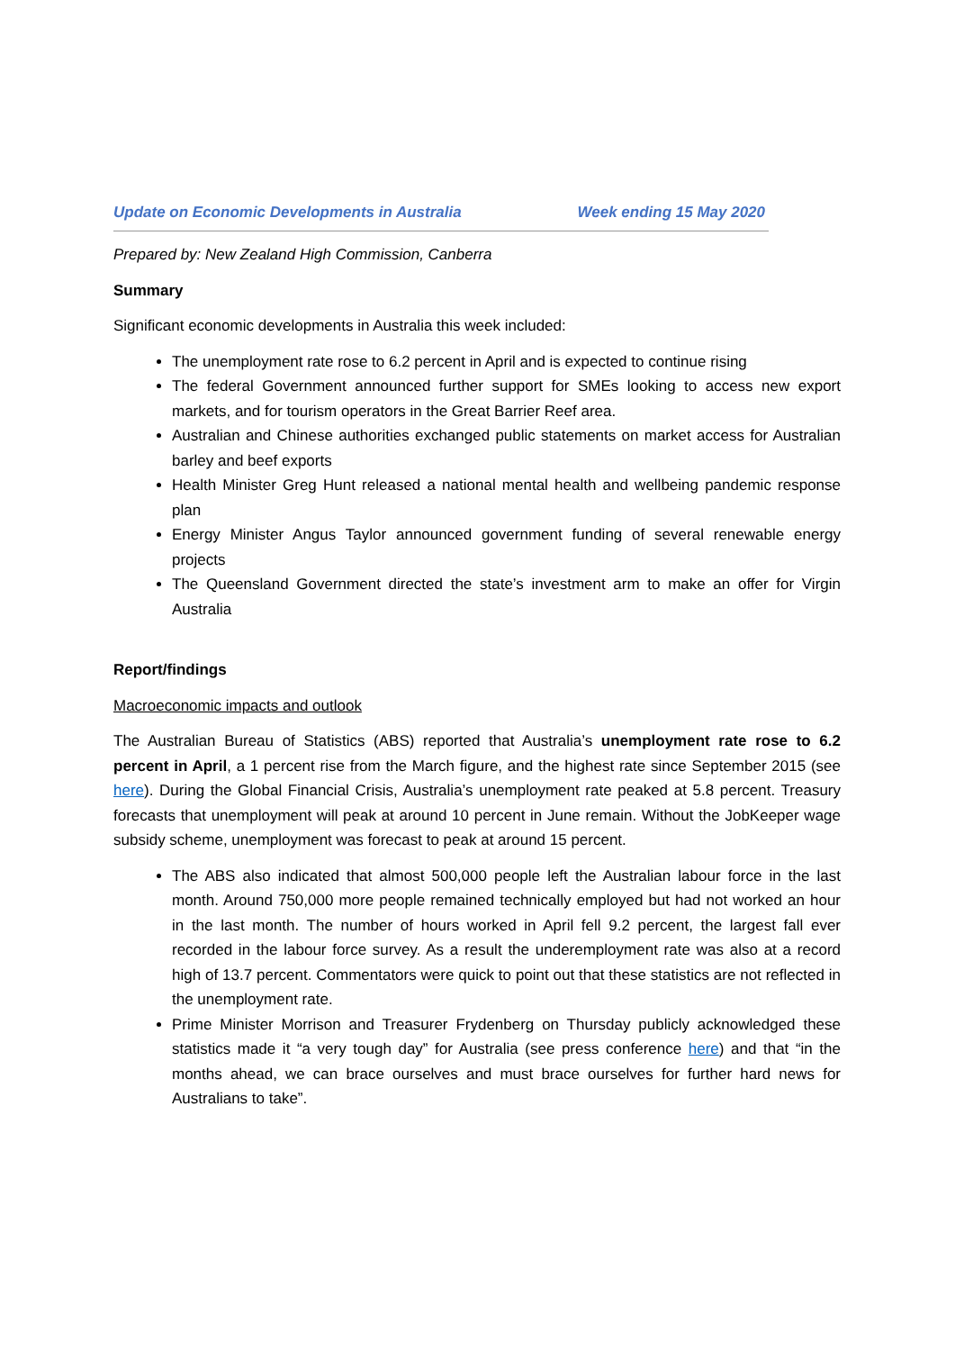Update on Economic Developments in Australia Week ending 15 May 2020
Prepared by: New Zealand High Commission, Canberra
Summary
Significant economic developments in Australia this week included:
The unemployment rate rose to 6.2 percent in April and is expected to continue rising
The federal Government announced further support for SMEs looking to access new export markets, and for tourism operators in the Great Barrier Reef area.
Australian and Chinese authorities exchanged public statements on market access for Australian barley and beef exports
Health Minister Greg Hunt released a national mental health and wellbeing pandemic response plan
Energy Minister Angus Taylor announced government funding of several renewable energy projects
The Queensland Government directed the state’s investment arm to make an offer for Virgin Australia
Report/findings
Macroeconomic impacts and outlook
The Australian Bureau of Statistics (ABS) reported that Australia’s unemployment rate rose to 6.2 percent in April, a 1 percent rise from the March figure, and the highest rate since September 2015 (see here). During the Global Financial Crisis, Australia’s unemployment rate peaked at 5.8 percent. Treasury forecasts that unemployment will peak at around 10 percent in June remain. Without the JobKeeper wage subsidy scheme, unemployment was forecast to peak at around 15 percent.
The ABS also indicated that almost 500,000 people left the Australian labour force in the last month. Around 750,000 more people remained technically employed but had not worked an hour in the last month. The number of hours worked in April fell 9.2 percent, the largest fall ever recorded in the labour force survey. As a result the underemployment rate was also at a record high of 13.7 percent. Commentators were quick to point out that these statistics are not reflected in the unemployment rate.
Prime Minister Morrison and Treasurer Frydenberg on Thursday publicly acknowledged these statistics made it “a very tough day” for Australia (see press conference here) and that “in the months ahead, we can brace ourselves and must brace ourselves for further hard news for Australians to take”.